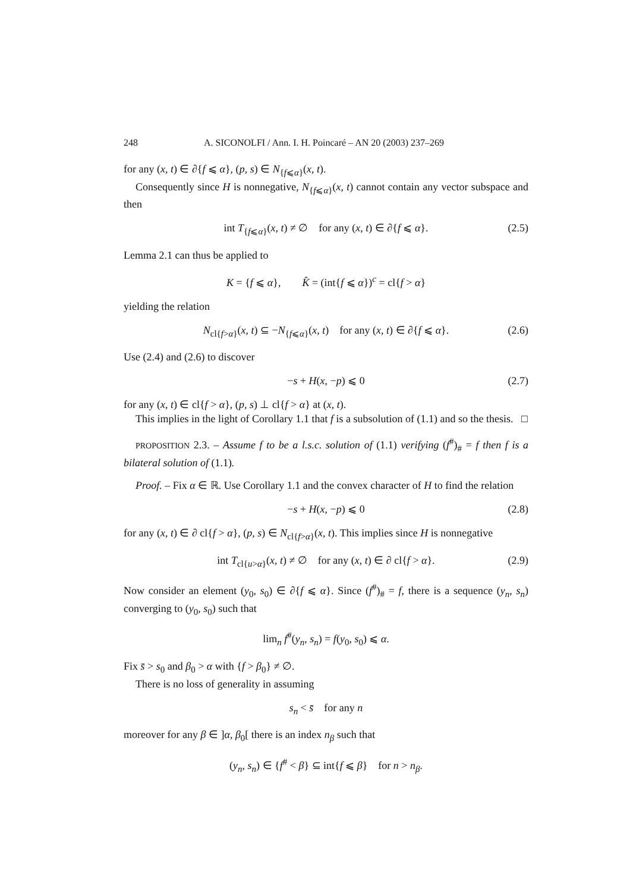248 A. SICONOLFI / Ann. I. H. Poincaré – AN 20 (2003) 237–269
for any (x, t) ∈ ∂{f ⩽ α}, (p, s) ∈ N<sub>{f⩽α}</sub>(x, t).
Consequently since H is nonnegative, N<sub>{f⩽α}</sub>(x, t) cannot contain any vector subspace and then
int T<sub>{f⩽α}</sub>(x, t) ≠ ∅ for any (x, t) ∈ ∂{f ⩽ α}. (2.5)
Lemma 2.1 can thus be applied to
K = {f ⩽ α}, K̂ = (int{f ⩽ α})<sup>c</sup> = cl{f > α}
yielding the relation
N<sub>cl{f>α}</sub>(x, t) ⊆ −N<sub>{f⩽α}</sub>(x, t) for any (x, t) ∈ ∂{f ⩽ α}. (2.6)
Use (2.4) and (2.6) to discover
−s + H(x, −p) ⩽ 0 (2.7)
for any (x, t) ∈ cl{f > α}, (p, s) ⊥ cl{f > α} at (x, t).
This implies in the light of Corollary 1.1 that f is a subsolution of (1.1) and so the thesis. □
PROPOSITION 2.3. – Assume f to be a l.s.c. solution of (1.1) verifying (f<sup>#</sup>)<sub>#</sub> = f then f is a bilateral solution of (1.1).
Proof. – Fix α ∈ ℝ. Use Corollary 1.1 and the convex character of H to find the relation
−s + H(x, −p) ⩽ 0 (2.8)
for any (x, t) ∈ ∂ cl{f > α}, (p, s) ∈ N<sub>cl{f>α}</sub>(x, t). This implies since H is nonnegative
int T<sub>cl{u>α}</sub>(x, t) ≠ ∅ for any (x, t) ∈ ∂ cl{f > α}. (2.9)
Now consider an element (y<sub>0</sub>, s<sub>0</sub>) ∈ ∂{f ⩽ α}. Since (f<sup>#</sup>)<sub>#</sub> = f, there is a sequence (y<sub>n</sub>, s<sub>n</sub>) converging to (y<sub>0</sub>, s<sub>0</sub>) such that
lim<sub>n</sub> f<sup>#</sup>(y<sub>n</sub>, s<sub>n</sub>) = f(y<sub>0</sub>, s<sub>0</sub>) ⩽ α.
Fix s̄ > s<sub>0</sub> and β<sub>0</sub> > α with {f > β<sub>0</sub>} ≠ ∅.
There is no loss of generality in assuming
s<sub>n</sub> < s̄ for any n
moreover for any β ∈ ]α, β<sub>0</sub>[ there is an index n<sub>β</sub> such that
(y<sub>n</sub>, s<sub>n</sub>) ∈ {f<sup>#</sup> < β} ⊆ int{f ⩽ β} for n > n<sub>β</sub>.